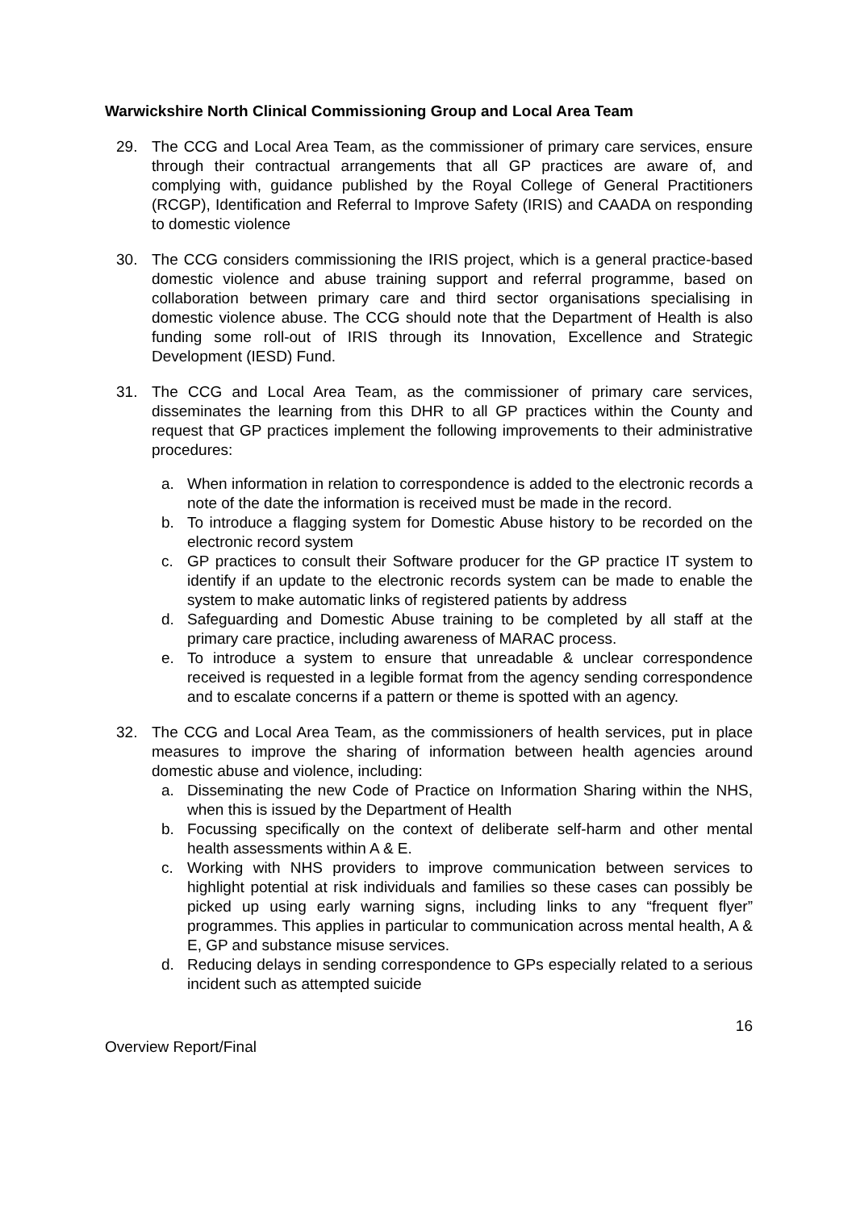Warwickshire North Clinical Commissioning Group and Local Area Team
29. The CCG and Local Area Team, as the commissioner of primary care services, ensure through their contractual arrangements that all GP practices are aware of, and complying with, guidance published by the Royal College of General Practitioners (RCGP), Identification and Referral to Improve Safety (IRIS) and CAADA on responding to domestic violence
30. The CCG considers commissioning the IRIS project, which is a general practice-based domestic violence and abuse training support and referral programme, based on collaboration between primary care and third sector organisations specialising in domestic violence abuse. The CCG should note that the Department of Health is also funding some roll-out of IRIS through its Innovation, Excellence and Strategic Development (IESD) Fund.
31. The CCG and Local Area Team, as the commissioner of primary care services, disseminates the learning from this DHR to all GP practices within the County and request that GP practices implement the following improvements to their administrative procedures:
a. When information in relation to correspondence is added to the electronic records a note of the date the information is received must be made in the record.
b. To introduce a flagging system for Domestic Abuse history to be recorded on the electronic record system
c. GP practices to consult their Software producer for the GP practice IT system to identify if an update to the electronic records system can be made to enable the system to make automatic links of registered patients by address
d. Safeguarding and Domestic Abuse training to be completed by all staff at the primary care practice, including awareness of MARAC process.
e. To introduce a system to ensure that unreadable & unclear correspondence received is requested in a legible format from the agency sending correspondence and to escalate concerns if a pattern or theme is spotted with an agency.
32. The CCG and Local Area Team, as the commissioners of health services, put in place measures to improve the sharing of information between health agencies around domestic abuse and violence, including:
a. Disseminating the new Code of Practice on Information Sharing within the NHS, when this is issued by the Department of Health
b. Focussing specifically on the context of deliberate self-harm and other mental health assessments within A & E.
c. Working with NHS providers to improve communication between services to highlight potential at risk individuals and families so these cases can possibly be picked up using early warning signs, including links to any “frequent flyer” programmes. This applies in particular to communication across mental health, A & E, GP and substance misuse services.
d. Reducing delays in sending correspondence to GPs especially related to a serious incident such as attempted suicide
16
Overview Report/Final